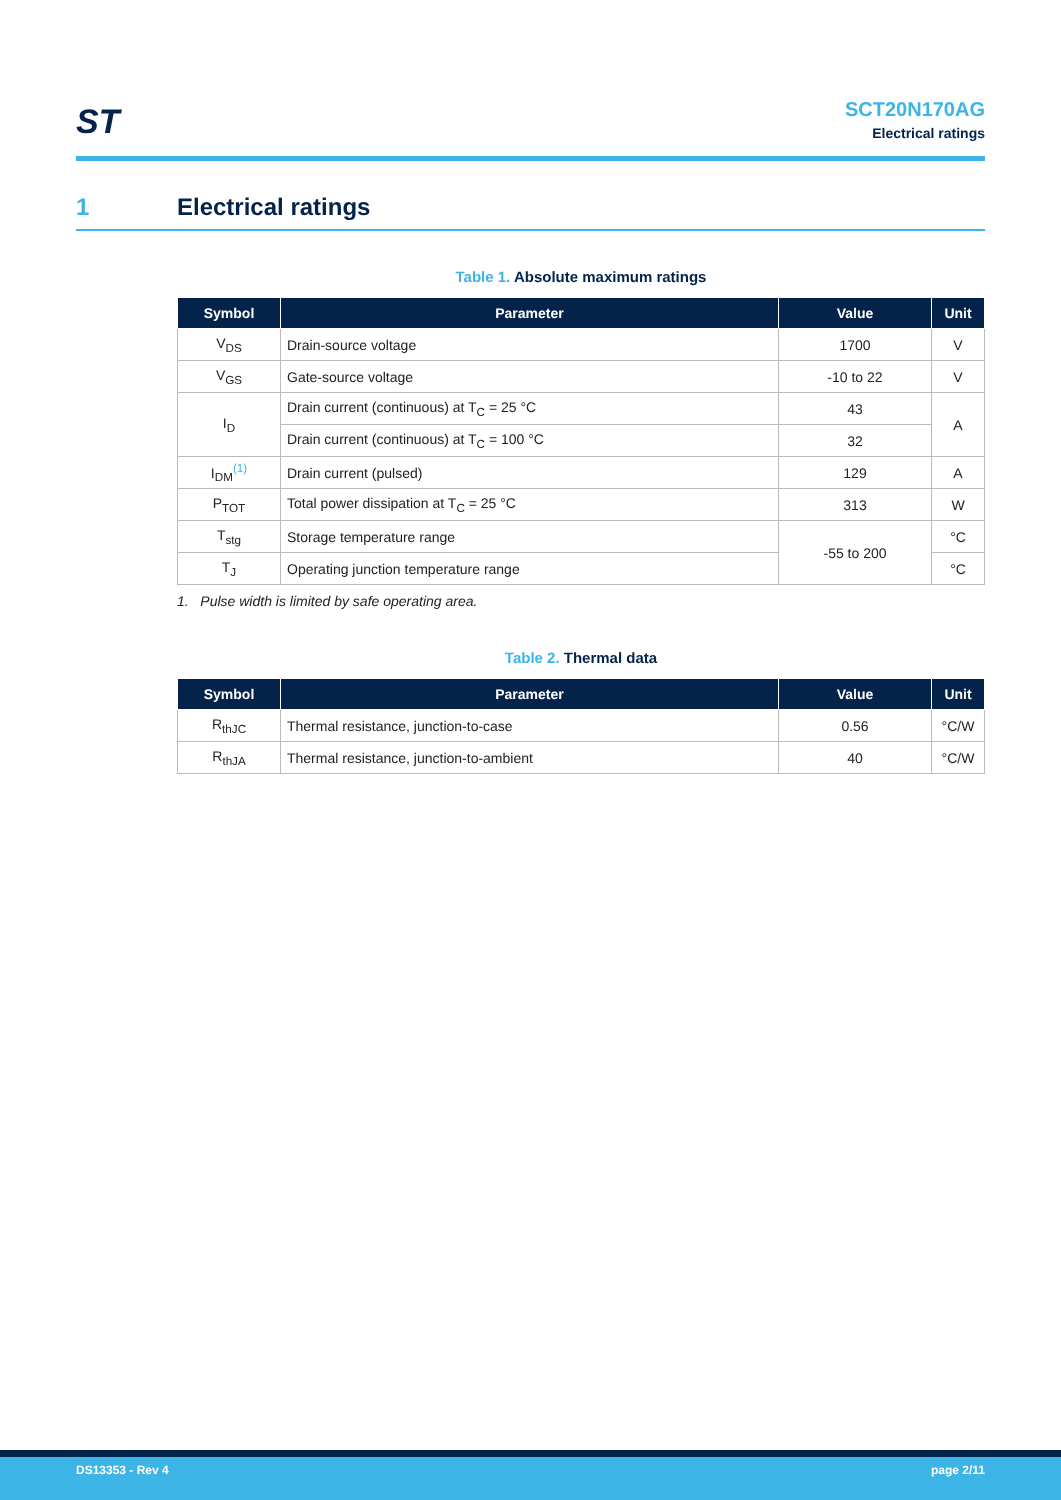ST
SCT20N170AG
Electrical ratings
1 Electrical ratings
Table 1. Absolute maximum ratings
| Symbol | Parameter | Value | Unit |
| --- | --- | --- | --- |
| V<sub>DS</sub> | Drain-source voltage | 1700 | V |
| V<sub>GS</sub> | Gate-source voltage | -10 to 22 | V |
| I<sub>D</sub> | Drain current (continuous) at T<sub>C</sub> = 25 °C | 43 | A |
| | Drain current (continuous) at T<sub>C</sub> = 100 °C | 32 | |
| I<sub>DM</sub><sup>(1)</sup> | Drain current (pulsed) | 129 | A |
| P<sub>TOT</sub> | Total power dissipation at T<sub>C</sub> = 25 °C | 313 | W |
| T<sub>stg</sub> | Storage temperature range | -55 to 200 | °C |
| T<sub>J</sub> | Operating junction temperature range | | °C |
1. Pulse width is limited by safe operating area.
Table 2. Thermal data
| Symbol | Parameter | Value | Unit |
| --- | --- | --- | --- |
| R<sub>thJC</sub> | Thermal resistance, junction-to-case | 0.56 | °C/W |
| R<sub>thJA</sub> | Thermal resistance, junction-to-ambient | 40 | °C/W |
DS13353 - Rev 4 page 2/11